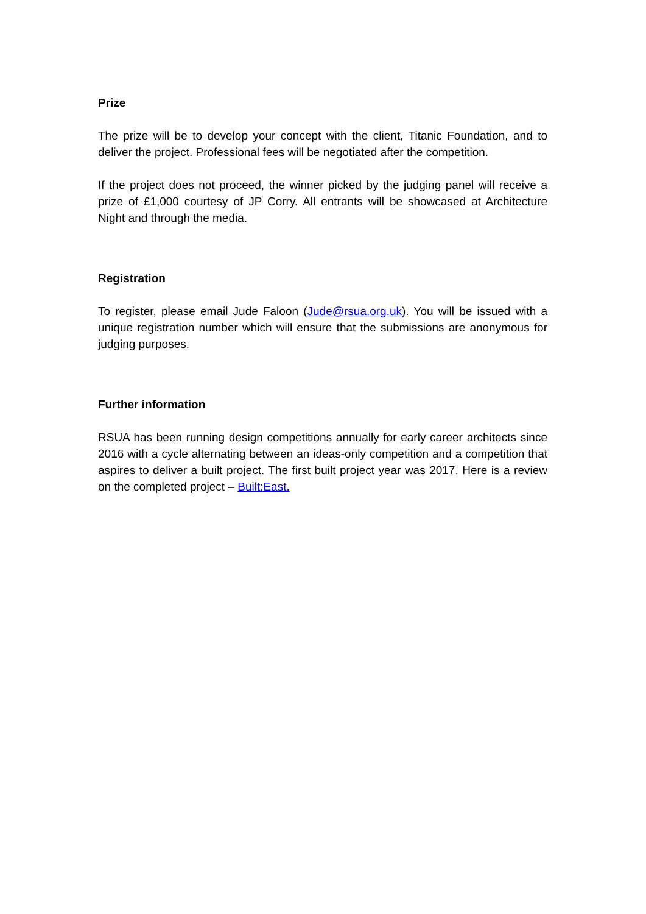Prize
The prize will be to develop your concept with the client, Titanic Foundation, and to deliver the project. Professional fees will be negotiated after the competition.
If the project does not proceed, the winner picked by the judging panel will receive a prize of £1,000 courtesy of JP Corry. All entrants will be showcased at Architecture Night and through the media.
Registration
To register, please email Jude Faloon (Jude@rsua.org.uk). You will be issued with a unique registration number which will ensure that the submissions are anonymous for judging purposes.
Further information
RSUA has been running design competitions annually for early career architects since 2016 with a cycle alternating between an ideas-only competition and a competition that aspires to deliver a built project. The first built project year was 2017. Here is a review on the completed project – Built:East.